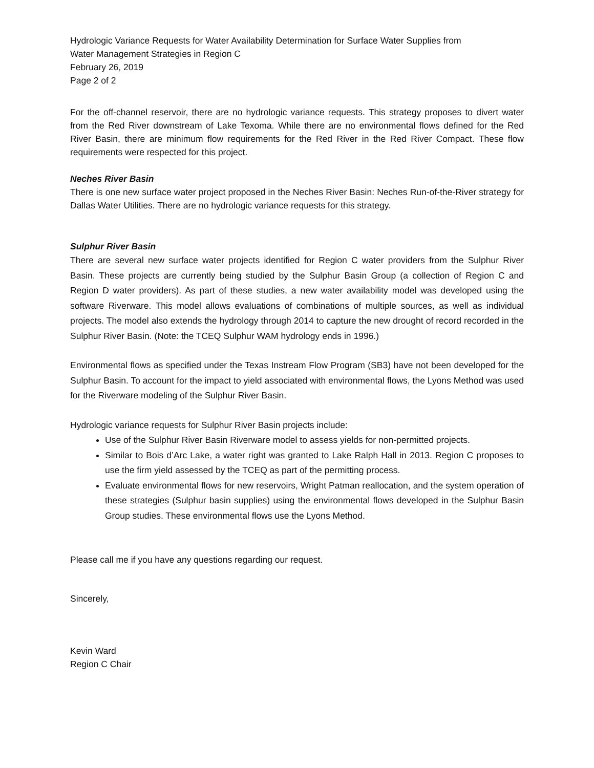Hydrologic Variance Requests for Water Availability Determination for Surface Water Supplies from
Water Management Strategies in Region C
February 26, 2019
Page 2 of 2
For the off-channel reservoir, there are no hydrologic variance requests. This strategy proposes to divert water from the Red River downstream of Lake Texoma. While there are no environmental flows defined for the Red River Basin, there are minimum flow requirements for the Red River in the Red River Compact. These flow requirements were respected for this project.
Neches River Basin
There is one new surface water project proposed in the Neches River Basin: Neches Run-of-the-River strategy for Dallas Water Utilities. There are no hydrologic variance requests for this strategy.
Sulphur River Basin
There are several new surface water projects identified for Region C water providers from the Sulphur River Basin. These projects are currently being studied by the Sulphur Basin Group (a collection of Region C and Region D water providers). As part of these studies, a new water availability model was developed using the software Riverware. This model allows evaluations of combinations of multiple sources, as well as individual projects. The model also extends the hydrology through 2014 to capture the new drought of record recorded in the Sulphur River Basin. (Note: the TCEQ Sulphur WAM hydrology ends in 1996.)
Environmental flows as specified under the Texas Instream Flow Program (SB3) have not been developed for the Sulphur Basin. To account for the impact to yield associated with environmental flows, the Lyons Method was used for the Riverware modeling of the Sulphur River Basin.
Hydrologic variance requests for Sulphur River Basin projects include:
Use of the Sulphur River Basin Riverware model to assess yields for non-permitted projects.
Similar to Bois d’Arc Lake, a water right was granted to Lake Ralph Hall in 2013. Region C proposes to use the firm yield assessed by the TCEQ as part of the permitting process.
Evaluate environmental flows for new reservoirs, Wright Patman reallocation, and the system operation of these strategies (Sulphur basin supplies) using the environmental flows developed in the Sulphur Basin Group studies. These environmental flows use the Lyons Method.
Please call me if you have any questions regarding our request.
Sincerely,
Kevin Ward
Region C Chair